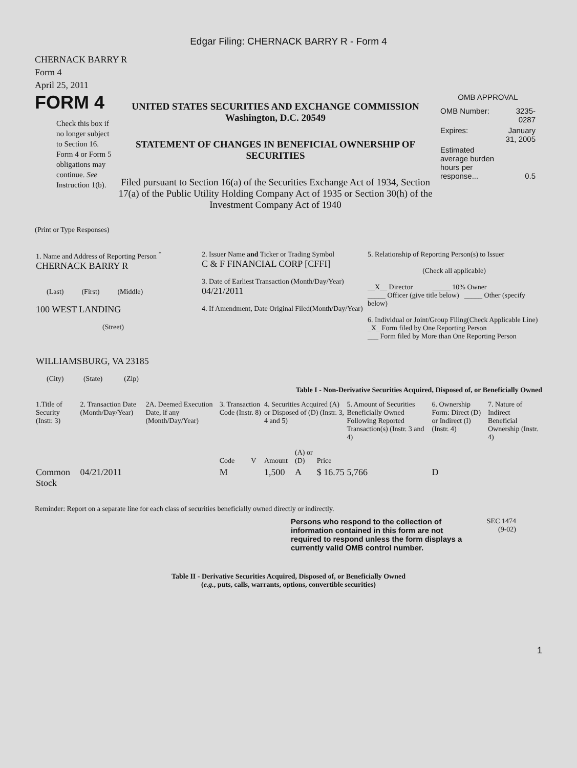Edgar Filing: CHERNACK BARRY R - Form 4
CHERNACK BARRY R
Form 4
April 25, 2011
FORM 4
Check this box if no longer subject to Section 16. Form 4 or Form 5 obligations may continue. See Instruction 1(b).
UNITED STATES SECURITIES AND EXCHANGE COMMISSION
Washington, D.C. 20549
STATEMENT OF CHANGES IN BENEFICIAL OWNERSHIP OF SECURITIES
Filed pursuant to Section 16(a) of the Securities Exchange Act of 1934, Section 17(a) of the Public Utility Holding Company Act of 1935 or Section 30(h) of the Investment Company Act of 1940
OMB APPROVAL
| OMB Number: | 3235-0287 |
| Expires: | January 31, 2005 |
| Estimated average burden hours per response... | 0.5 |
(Print or Type Responses)
| 1. Name and Address of Reporting Person <sup>*</sup> CHERNACK BARRY R (Last) (First) (Middle) 100 WEST LANDING (Street) WILLIAMSBURG, VA 23185 (City) (State) (Zip) | 2. Issuer Name and Ticker or Trading Symbol C & F FINANCIAL CORP [CFFI] 3. Date of Earliest Transaction (Month/Day/Year) 04/21/2011 4. If Amendment, Date Original Filed(Month/Day/Year) | 5. Relationship of Reporting Person(s) to Issuer (Check all applicable) __X__ Director _____ 10% Owner _____ Officer (give title below) _____ Other (specify below) 6. Individual or Joint/Group Filing(Check Applicable Line) _X_ Form filed by One Reporting Person ___ Form filed by More than One Reporting Person |
Table I - Non-Derivative Securities Acquired, Disposed of, or Beneficially Owned
| 1.Title of Security (Instr. 3) | 2. Transaction Date (Month/Day/Year) | 2A. Deemed Execution Date, if any (Month/Day/Year) | 3. Transaction Code (Instr. 8) | | 4. Securities Acquired (A) or Disposed of (D) (Instr. 3, 4 and 5) | | | 5. Amount of Securities Beneficially Owned Following Reported Transaction(s) (Instr. 3 and 4) | 6. Ownership Form: Direct (D) or Indirect (I) (Instr. 4) | 7. Nature of Indirect Beneficial Ownership (Instr. 4) |
| --- | --- | --- | --- | --- | --- | --- | --- | --- | --- | --- |
| | | | Code | V | Amount | (A) or (D) | Price | | | |
| Common Stock | 04/21/2011 | | M | | 1,500 | A | $ 16.75 | 5,766 | D | |
Reminder: Report on a separate line for each class of securities beneficially owned directly or indirectly.
Persons who respond to the collection of information contained in this form are not required to respond unless the form displays a currently valid OMB control number.
SEC 1474
(9-02)
Table II - Derivative Securities Acquired, Disposed of, or Beneficially Owned
(e.g., puts, calls, warrants, options, convertible securities)
1